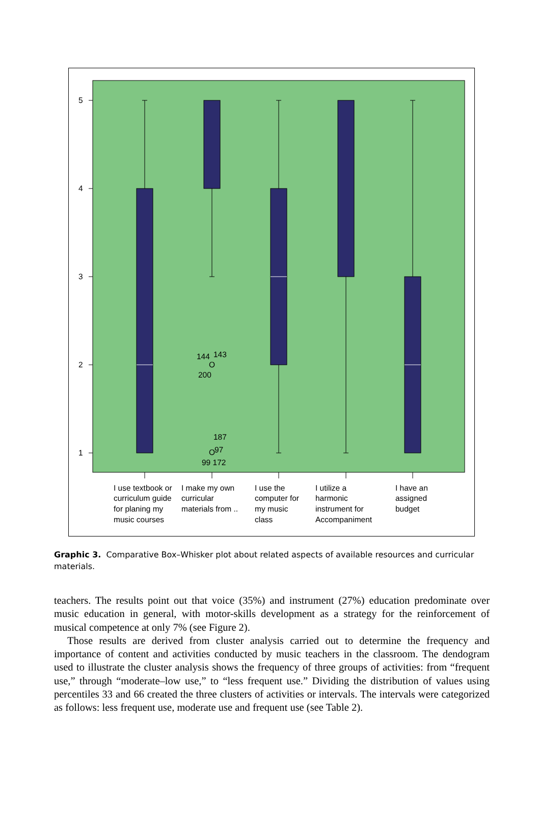5
4
3
2
1
144
143
O
200
187
O
97
99 172
I use textbook or
curriculum guide
for planing my
music courses
I make my own
curricular
materials from ..
I use the
computer for
my music
class
I utilize a
harmonic
instrument for
Accompaniment
I have an
assigned
budget
Graphic 3. Comparative Box–Whisker plot about related aspects of available resources and curricular materials.
teachers. The results point out that voice (35%) and instrument (27%) education predominate over music education in general, with motor-skills development as a strategy for the reinforcement of musical competence at only 7% (see Figure 2).
Those results are derived from cluster analysis carried out to determine the frequency and importance of content and activities conducted by music teachers in the classroom. The dendogram used to illustrate the cluster analysis shows the frequency of three groups of activities: from “frequent use,” through “moderate–low use,” to “less frequent use.” Dividing the distribution of values using percentiles 33 and 66 created the three clusters of activities or intervals. The intervals were categorized as follows: less frequent use, moderate use and frequent use (see Table 2).